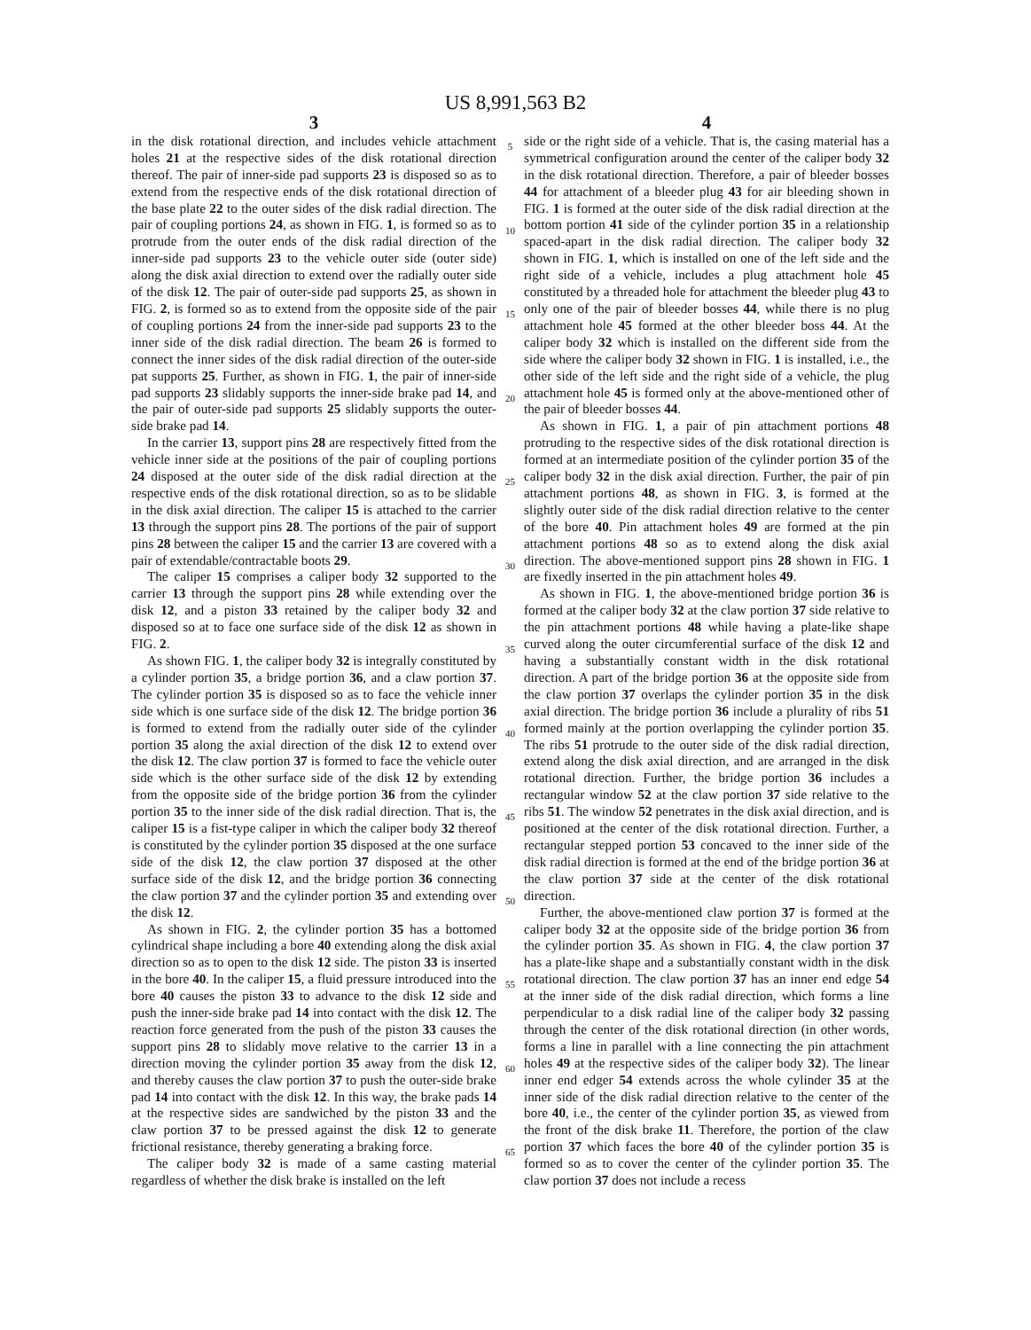US 8,991,563 B2
3
in the disk rotational direction, and includes vehicle attachment holes 21 at the respective sides of the disk rotational direction thereof. The pair of inner-side pad supports 23 is disposed so as to extend from the respective ends of the disk rotational direction of the base plate 22 to the outer sides of the disk radial direction. The pair of coupling portions 24, as shown in FIG. 1, is formed so as to protrude from the outer ends of the disk radial direction of the inner-side pad supports 23 to the vehicle outer side (outer side) along the disk axial direction to extend over the radially outer side of the disk 12. The pair of outer-side pad supports 25, as shown in FIG. 2, is formed so as to extend from the opposite side of the pair of coupling portions 24 from the inner-side pad supports 23 to the inner side of the disk radial direction. The beam 26 is formed to connect the inner sides of the disk radial direction of the outer-side pat supports 25. Further, as shown in FIG. 1, the pair of inner-side pad supports 23 slidably supports the inner-side brake pad 14, and the pair of outer-side pad supports 25 slidably supports the outer-side brake pad 14.
In the carrier 13, support pins 28 are respectively fitted from the vehicle inner side at the positions of the pair of coupling portions 24 disposed at the outer side of the disk radial direction at the respective ends of the disk rotational direction, so as to be slidable in the disk axial direction. The caliper 15 is attached to the carrier 13 through the support pins 28. The portions of the pair of support pins 28 between the caliper 15 and the carrier 13 are covered with a pair of extendable/contractable boots 29.
The caliper 15 comprises a caliper body 32 supported to the carrier 13 through the support pins 28 while extending over the disk 12, and a piston 33 retained by the caliper body 32 and disposed so at to face one surface side of the disk 12 as shown in FIG. 2.
As shown FIG. 1, the caliper body 32 is integrally constituted by a cylinder portion 35, a bridge portion 36, and a claw portion 37. The cylinder portion 35 is disposed so as to face the vehicle inner side which is one surface side of the disk 12. The bridge portion 36 is formed to extend from the radially outer side of the cylinder portion 35 along the axial direction of the disk 12 to extend over the disk 12. The claw portion 37 is formed to face the vehicle outer side which is the other surface side of the disk 12 by extending from the opposite side of the bridge portion 36 from the cylinder portion 35 to the inner side of the disk radial direction. That is, the caliper 15 is a fist-type caliper in which the caliper body 32 thereof is constituted by the cylinder portion 35 disposed at the one surface side of the disk 12, the claw portion 37 disposed at the other surface side of the disk 12, and the bridge portion 36 connecting the claw portion 37 and the cylinder portion 35 and extending over the disk 12.
As shown in FIG. 2, the cylinder portion 35 has a bottomed cylindrical shape including a bore 40 extending along the disk axial direction so as to open to the disk 12 side. The piston 33 is inserted in the bore 40. In the caliper 15, a fluid pressure introduced into the bore 40 causes the piston 33 to advance to the disk 12 side and push the inner-side brake pad 14 into contact with the disk 12. The reaction force generated from the push of the piston 33 causes the support pins 28 to slidably move relative to the carrier 13 in a direction moving the cylinder portion 35 away from the disk 12, and thereby causes the claw portion 37 to push the outer-side brake pad 14 into contact with the disk 12. In this way, the brake pads 14 at the respective sides are sandwiched by the piston 33 and the claw portion 37 to be pressed against the disk 12 to generate frictional resistance, thereby generating a braking force.
The caliper body 32 is made of a same casting material regardless of whether the disk brake is installed on the left
5
10
15
20
25
30
35
40
45
50
55
60
65
4
side or the right side of a vehicle. That is, the casing material has a symmetrical configuration around the center of the caliper body 32 in the disk rotational direction. Therefore, a pair of bleeder bosses 44 for attachment of a bleeder plug 43 for air bleeding shown in FIG. 1 is formed at the outer side of the disk radial direction at the bottom portion 41 side of the cylinder portion 35 in a relationship spaced-apart in the disk radial direction. The caliper body 32 shown in FIG. 1, which is installed on one of the left side and the right side of a vehicle, includes a plug attachment hole 45 constituted by a threaded hole for attachment the bleeder plug 43 to only one of the pair of bleeder bosses 44, while there is no plug attachment hole 45 formed at the other bleeder boss 44. At the caliper body 32 which is installed on the different side from the side where the caliper body 32 shown in FIG. 1 is installed, i.e., the other side of the left side and the right side of a vehicle, the plug attachment hole 45 is formed only at the above-mentioned other of the pair of bleeder bosses 44.
As shown in FIG. 1, a pair of pin attachment portions 48 protruding to the respective sides of the disk rotational direction is formed at an intermediate position of the cylinder portion 35 of the caliper body 32 in the disk axial direction. Further, the pair of pin attachment portions 48, as shown in FIG. 3, is formed at the slightly outer side of the disk radial direction relative to the center of the bore 40. Pin attachment holes 49 are formed at the pin attachment portions 48 so as to extend along the disk axial direction. The above-mentioned support pins 28 shown in FIG. 1 are fixedly inserted in the pin attachment holes 49.
As shown in FIG. 1, the above-mentioned bridge portion 36 is formed at the caliper body 32 at the claw portion 37 side relative to the pin attachment portions 48 while having a plate-like shape curved along the outer circumferential surface of the disk 12 and having a substantially constant width in the disk rotational direction. A part of the bridge portion 36 at the opposite side from the claw portion 37 overlaps the cylinder portion 35 in the disk axial direction. The bridge portion 36 include a plurality of ribs 51 formed mainly at the portion overlapping the cylinder portion 35. The ribs 51 protrude to the outer side of the disk radial direction, extend along the disk axial direction, and are arranged in the disk rotational direction. Further, the bridge portion 36 includes a rectangular window 52 at the claw portion 37 side relative to the ribs 51. The window 52 penetrates in the disk axial direction, and is positioned at the center of the disk rotational direction. Further, a rectangular stepped portion 53 concaved to the inner side of the disk radial direction is formed at the end of the bridge portion 36 at the claw portion 37 side at the center of the disk rotational direction.
Further, the above-mentioned claw portion 37 is formed at the caliper body 32 at the opposite side of the bridge portion 36 from the cylinder portion 35. As shown in FIG. 4, the claw portion 37 has a plate-like shape and a substantially constant width in the disk rotational direction. The claw portion 37 has an inner end edge 54 at the inner side of the disk radial direction, which forms a line perpendicular to a disk radial line of the caliper body 32 passing through the center of the disk rotational direction (in other words, forms a line in parallel with a line connecting the pin attachment holes 49 at the respective sides of the caliper body 32). The linear inner end edger 54 extends across the whole cylinder 35 at the inner side of the disk radial direction relative to the center of the bore 40, i.e., the center of the cylinder portion 35, as viewed from the front of the disk brake 11. Therefore, the portion of the claw portion 37 which faces the bore 40 of the cylinder portion 35 is formed so as to cover the center of the cylinder portion 35. The claw portion 37 does not include a recess